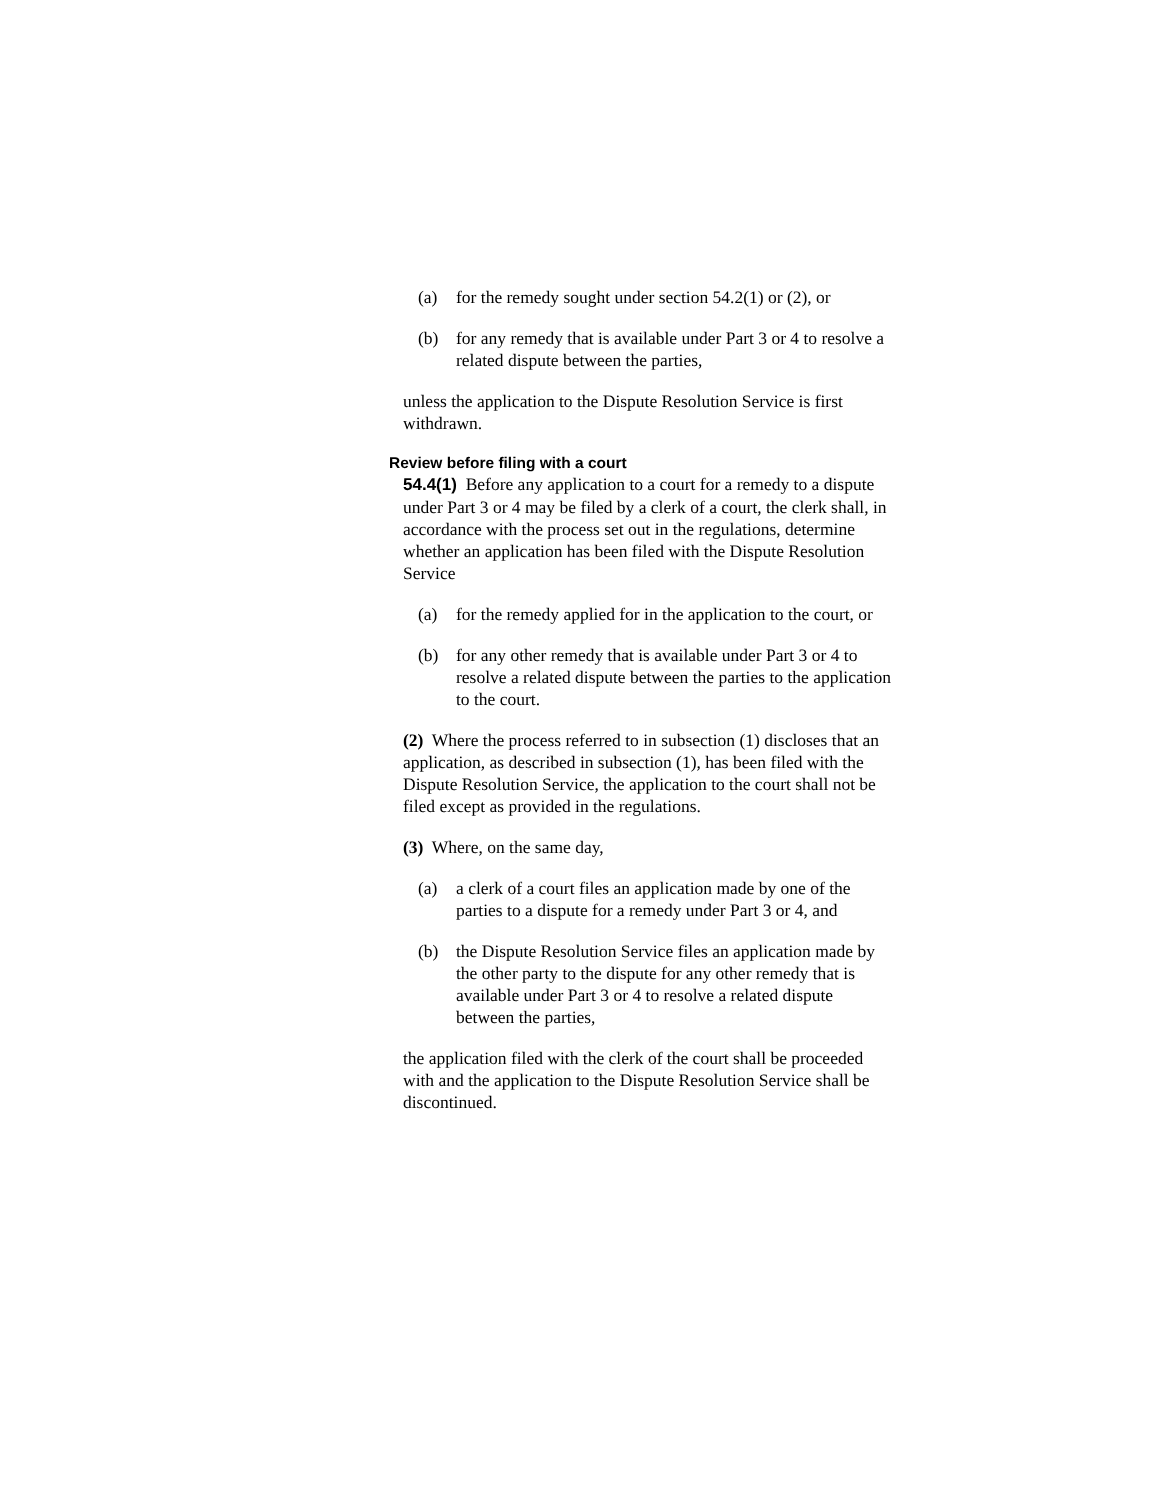(a) for the remedy sought under section 54.2(1) or (2), or
(b) for any remedy that is available under Part 3 or 4 to resolve a related dispute between the parties,
unless the application to the Dispute Resolution Service is first withdrawn.
Review before filing with a court
54.4(1) Before any application to a court for a remedy to a dispute under Part 3 or 4 may be filed by a clerk of a court, the clerk shall, in accordance with the process set out in the regulations, determine whether an application has been filed with the Dispute Resolution Service
(a) for the remedy applied for in the application to the court, or
(b) for any other remedy that is available under Part 3 or 4 to resolve a related dispute between the parties to the application to the court.
(2) Where the process referred to in subsection (1) discloses that an application, as described in subsection (1), has been filed with the Dispute Resolution Service, the application to the court shall not be filed except as provided in the regulations.
(3) Where, on the same day,
(a) a clerk of a court files an application made by one of the parties to a dispute for a remedy under Part 3 or 4, and
(b) the Dispute Resolution Service files an application made by the other party to the dispute for any other remedy that is available under Part 3 or 4 to resolve a related dispute between the parties,
the application filed with the clerk of the court shall be proceeded with and the application to the Dispute Resolution Service shall be discontinued.